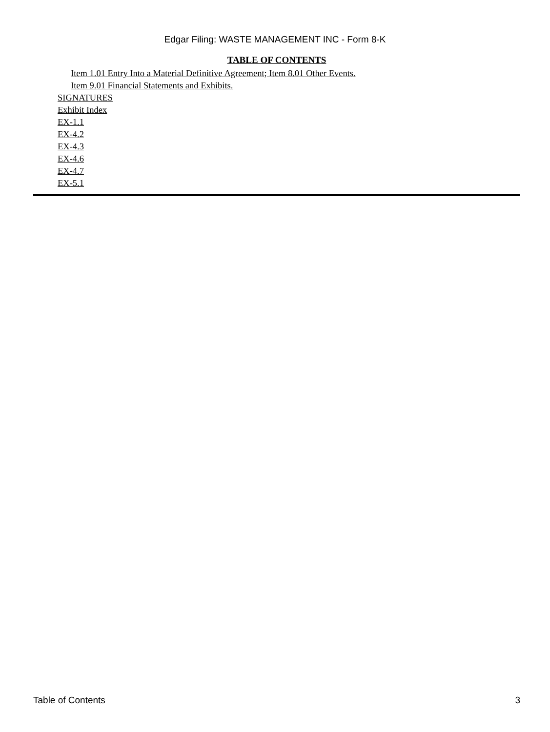Edgar Filing: WASTE MANAGEMENT INC - Form 8-K
TABLE OF CONTENTS
Item 1.01 Entry Into a Material Definitive Agreement; Item 8.01 Other Events.
Item 9.01 Financial Statements and Exhibits.
SIGNATURES
Exhibit Index
EX-1.1
EX-4.2
EX-4.3
EX-4.6
EX-4.7
EX-5.1
Table of Contents 3